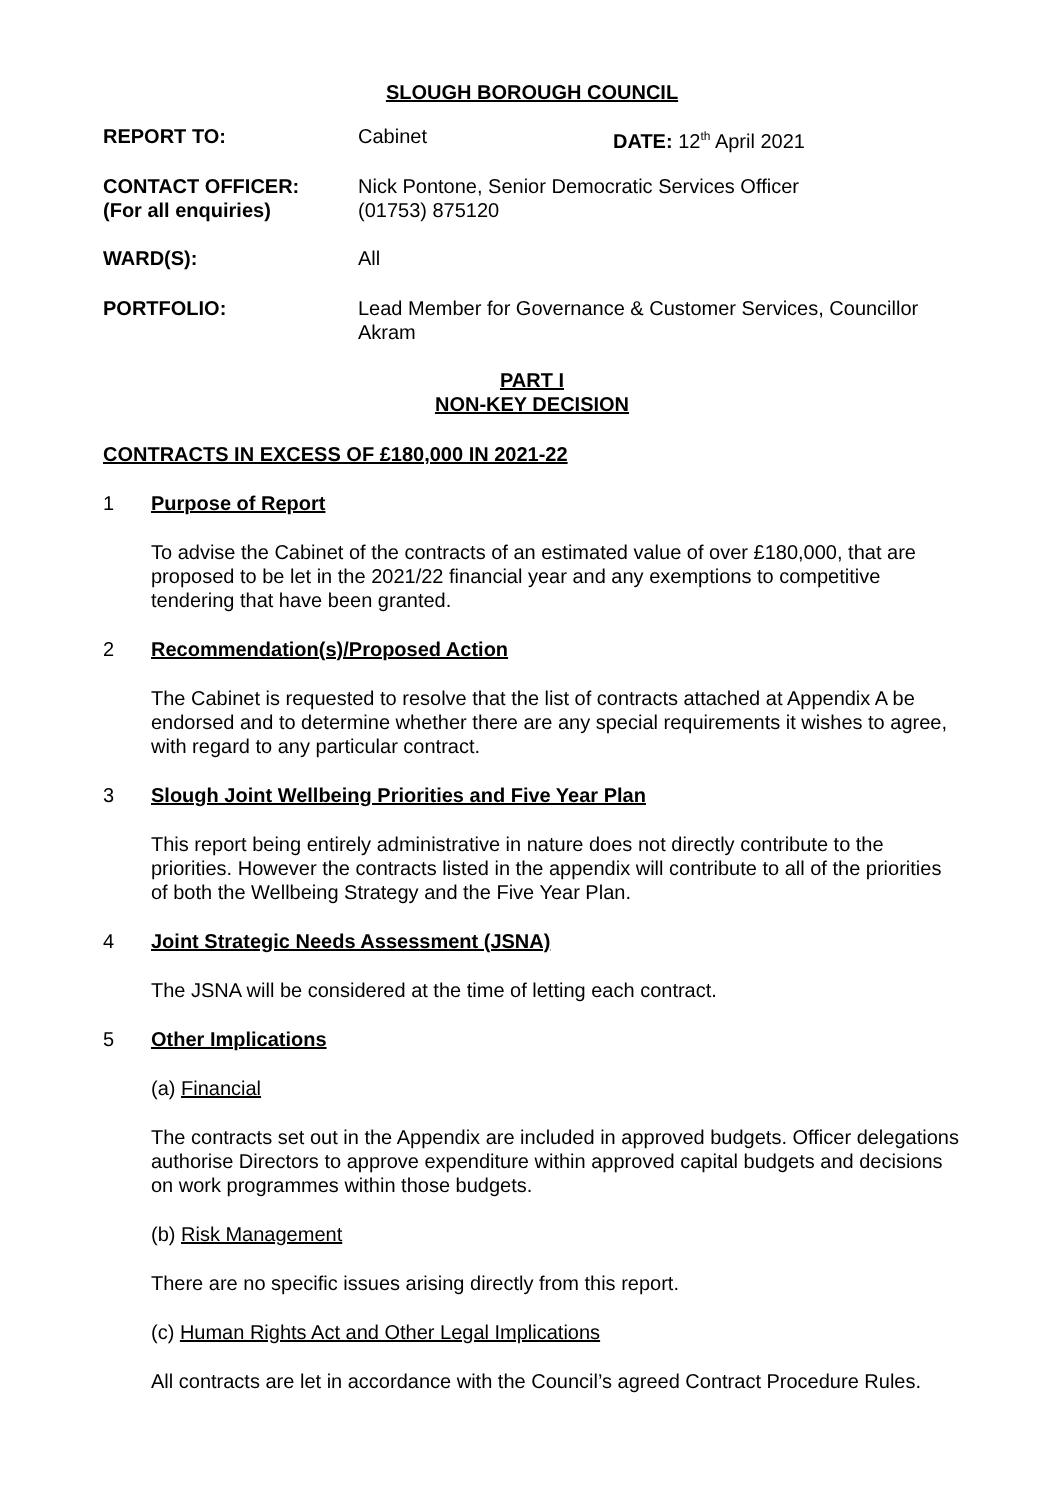SLOUGH BOROUGH COUNCIL
| REPORT TO: | Cabinet | DATE: 12<sup>th</sup> April 2021 |
| CONTACT OFFICER: (For all enquiries) | Nick Pontone, Senior Democratic Services Officer (01753) 875120 | |
| WARD(S): | All | |
| PORTFOLIO: | Lead Member for Governance & Customer Services, Councillor Akram | |
PART I
NON-KEY DECISION
CONTRACTS IN EXCESS OF £180,000 IN 2021-22
1 Purpose of Report
To advise the Cabinet of the contracts of an estimated value of over £180,000, that are proposed to be let in the 2021/22 financial year and any exemptions to competitive tendering that have been granted.
2 Recommendation(s)/Proposed Action
The Cabinet is requested to resolve that the list of contracts attached at Appendix A be endorsed and to determine whether there are any special requirements it wishes to agree, with regard to any particular contract.
3 Slough Joint Wellbeing Priorities and Five Year Plan
This report being entirely administrative in nature does not directly contribute to the priorities. However the contracts listed in the appendix will contribute to all of the priorities of both the Wellbeing Strategy and the Five Year Plan.
4 Joint Strategic Needs Assessment (JSNA)
The JSNA will be considered at the time of letting each contract.
5 Other Implications
(a) Financial
The contracts set out in the Appendix are included in approved budgets. Officer delegations authorise Directors to approve expenditure within approved capital budgets and decisions on work programmes within those budgets.
(b) Risk Management
There are no specific issues arising directly from this report.
(c) Human Rights Act and Other Legal Implications
All contracts are let in accordance with the Council’s agreed Contract Procedure Rules.